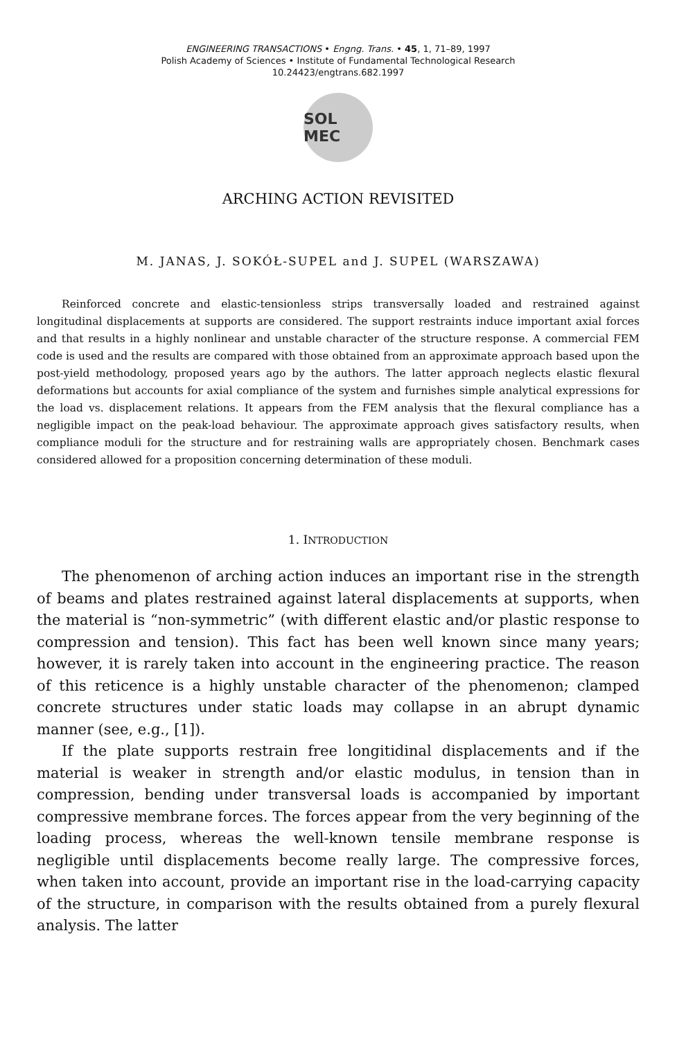ENGINEERING TRANSACTIONS • Engng. Trans. • 45, 1, 71–89, 1997
Polish Academy of Sciences • Institute of Fundamental Technological Research
10.24423/engtrans.682.1997
SOL MEC
ARCHING ACTION REVISITED
M. JANAS, J. SOKÓŁ-SUPEL and J. SUPEL (WARSZAWA)
Reinforced concrete and elastic-tensionless strips transversally loaded and restrained against longitudinal displacements at supports are considered. The support restraints induce important axial forces and that results in a highly nonlinear and unstable character of the structure response. A commercial FEM code is used and the results are compared with those obtained from an approximate approach based upon the post-yield methodology, proposed years ago by the authors. The latter approach neglects elastic flexural deformations but accounts for axial compliance of the system and furnishes simple analytical expressions for the load vs. displacement relations. It appears from the FEM analysis that the flexural compliance has a negligible impact on the peak-load behaviour. The approximate approach gives satisfactory results, when compliance moduli for the structure and for restraining walls are appropriately chosen. Benchmark cases considered allowed for a proposition concerning determination of these moduli.
1. INTRODUCTION
The phenomenon of arching action induces an important rise in the strength of beams and plates restrained against lateral displacements at supports, when the material is “non-symmetric” (with different elastic and/or plastic response to compression and tension). This fact has been well known since many years; however, it is rarely taken into account in the engineering practice. The reason of this reticence is a highly unstable character of the phenomenon; clamped concrete structures under static loads may collapse in an abrupt dynamic manner (see, e.g., [1]).
If the plate supports restrain free longitidinal displacements and if the material is weaker in strength and/or elastic modulus, in tension than in compression, bending under transversal loads is accompanied by important compressive membrane forces. The forces appear from the very beginning of the loading process, whereas the well-known tensile membrane response is negligible until displacements become really large. The compressive forces, when taken into account, provide an important rise in the load-carrying capacity of the structure, in comparison with the results obtained from a purely flexural analysis. The latter